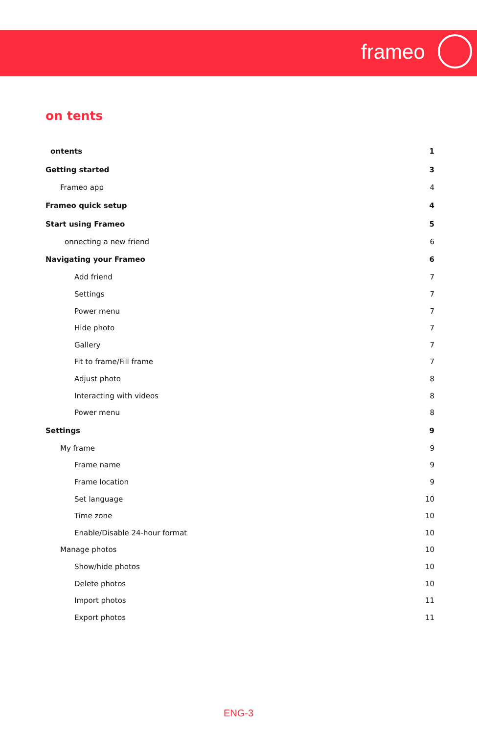frameo
on tents
ontents 1
Getting started 3
Frameo app 4
Frameo quick setup 4
Start using Frameo 5
onnecting a new friend 6
Navigating your Frameo 6
Add friend 7
Settings 7
Power menu 7
Hide photo 7
Gallery 7
Fit to frame/Fill frame 7
Adjust photo 8
Interacting with videos 8
Power menu 8
Settings 9
My frame 9
Frame name 9
Frame location 9
Set language 10
Time zone 10
Enable/Disable 24-hour format 10
Manage photos 10
Show/hide photos 10
Delete photos 10
Import photos 11
Export photos 11
ENG-3